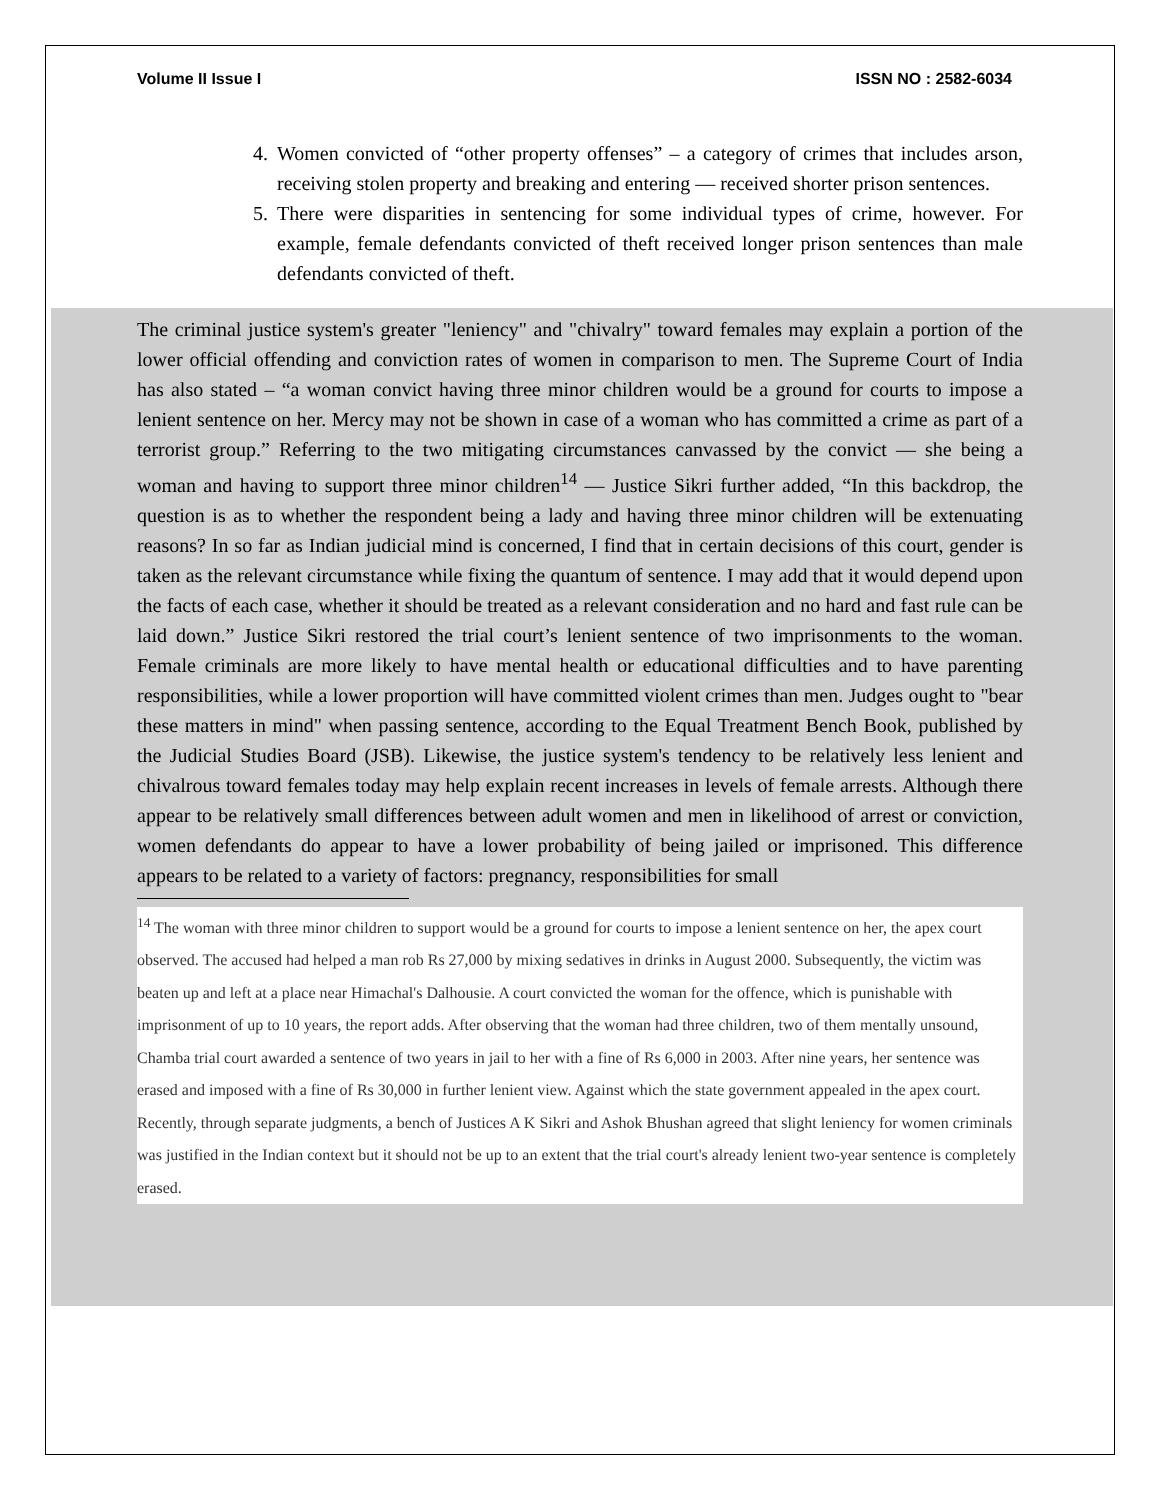Volume II Issue I ISSN NO : 2582-6034
4. Women convicted of “other property offenses” – a category of crimes that includes arson, receiving stolen property and breaking and entering — received shorter prison sentences.
5. There were disparities in sentencing for some individual types of crime, however. For example, female defendants convicted of theft received longer prison sentences than male defendants convicted of theft.
The criminal justice system's greater "leniency" and "chivalry" toward females may explain a portion of the lower official offending and conviction rates of women in comparison to men. The Supreme Court of India has also stated – “a woman convict having three minor children would be a ground for courts to impose a lenient sentence on her. Mercy may not be shown in case of a woman who has committed a crime as part of a terrorist group.” Referring to the two mitigating circumstances canvassed by the convict — she being a woman and having to support three minor children<sup>14</sup> — Justice Sikri further added, “In this backdrop, the question is as to whether the respondent being a lady and having three minor children will be extenuating reasons? In so far as Indian judicial mind is concerned, I find that in certain decisions of this court, gender is taken as the relevant circumstance while fixing the quantum of sentence. I may add that it would depend upon the facts of each case, whether it should be treated as a relevant consideration and no hard and fast rule can be laid down.” Justice Sikri restored the trial court’s lenient sentence of two imprisonments to the woman. Female criminals are more likely to have mental health or educational difficulties and to have parenting responsibilities, while a lower proportion will have committed violent crimes than men. Judges ought to "bear these matters in mind" when passing sentence, according to the Equal Treatment Bench Book, published by the Judicial Studies Board (JSB). Likewise, the justice system's tendency to be relatively less lenient and chivalrous toward females today may help explain recent increases in levels of female arrests. Although there appear to be relatively small differences between adult women and men in likelihood of arrest or conviction, women defendants do appear to have a lower probability of being jailed or imprisoned. This difference appears to be related to a variety of factors: pregnancy, responsibilities for small
<sup>14</sup> The woman with three minor children to support would be a ground for courts to impose a lenient sentence on her, the apex court observed. The accused had helped a man rob Rs 27,000 by mixing sedatives in drinks in August 2000. Subsequently, the victim was beaten up and left at a place near Himachal's Dalhousie. A court convicted the woman for the offence, which is punishable with imprisonment of up to 10 years, the report adds. After observing that the woman had three children, two of them mentally unsound, Chamba trial court awarded a sentence of two years in jail to her with a fine of Rs 6,000 in 2003. After nine years, her sentence was erased and imposed with a fine of Rs 30,000 in further lenient view. Against which the state government appealed in the apex court. Recently, through separate judgments, a bench of Justices A K Sikri and Ashok Bhushan agreed that slight leniency for women criminals was justified in the Indian context but it should not be up to an extent that the trial court's already lenient two-year sentence is completely erased.